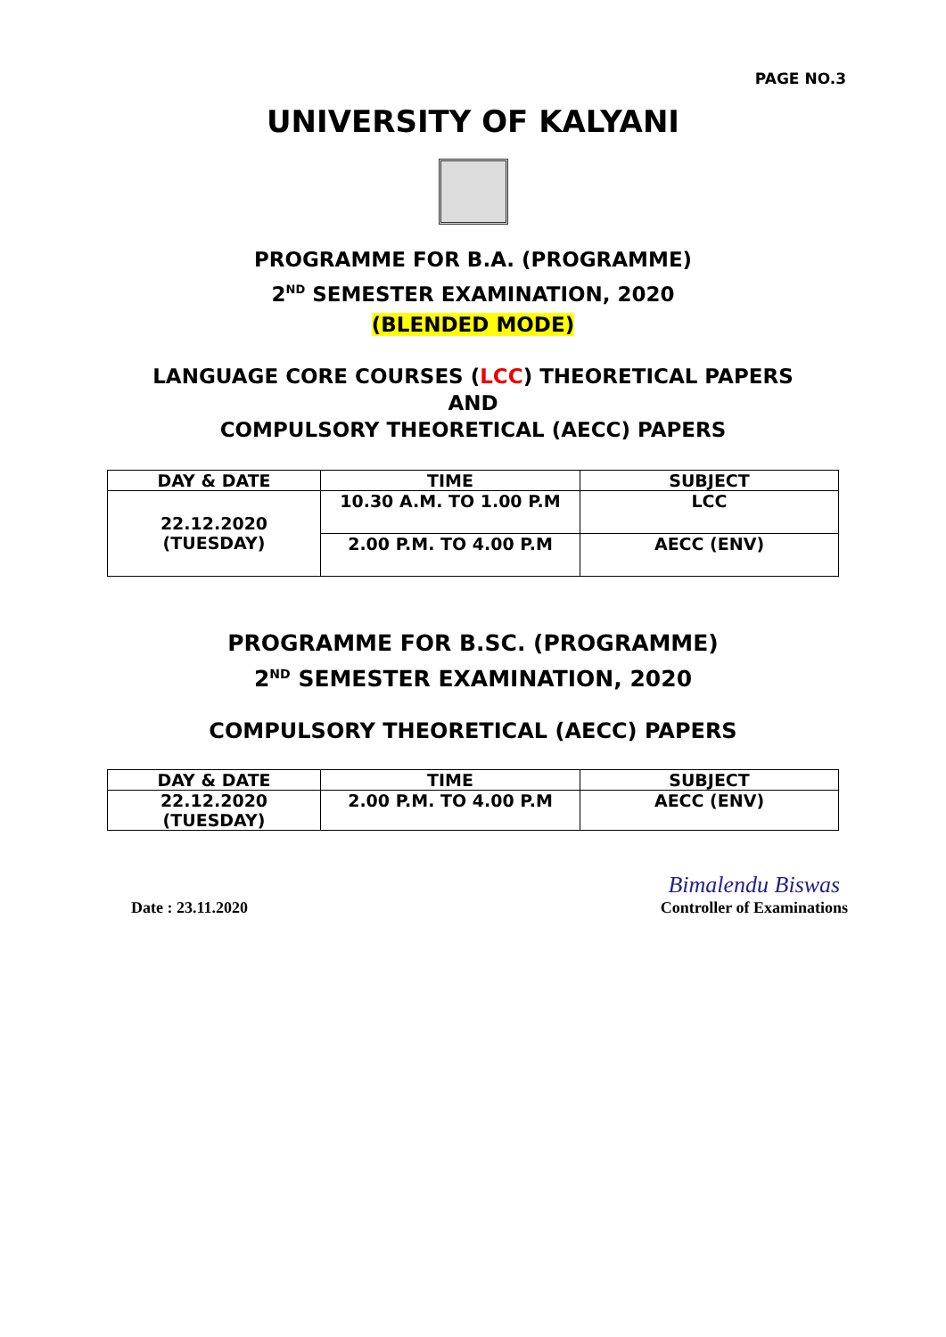PAGE NO.3
UNIVERSITY OF KALYANI
PROGRAMME FOR B.A. (PROGRAMME)
2<sup>ND</sup> SEMESTER EXAMINATION, 2020
(BLENDED MODE)
LANGUAGE CORE COURSES (LCC) THEORETICAL PAPERS
AND
COMPULSORY THEORETICAL (AECC) PAPERS
| DAY & DATE | TIME | SUBJECT |
| --- | --- | --- |
| 22.12.2020 (TUESDAY) | 10.30 A.M. TO 1.00 P.M | LCC |
| | 2.00 P.M. TO 4.00 P.M | AECC (ENV) |
PROGRAMME FOR B.SC. (PROGRAMME)
2<sup>ND</sup> SEMESTER EXAMINATION, 2020
COMPULSORY THEORETICAL (AECC) PAPERS
| DAY & DATE | TIME | SUBJECT |
| --- | --- | --- |
| 22.12.2020 (TUESDAY) | 2.00 P.M. TO 4.00 P.M | AECC (ENV) |
Date : 23.11.2020
Bimalendu Biswas
Controller of Examinations